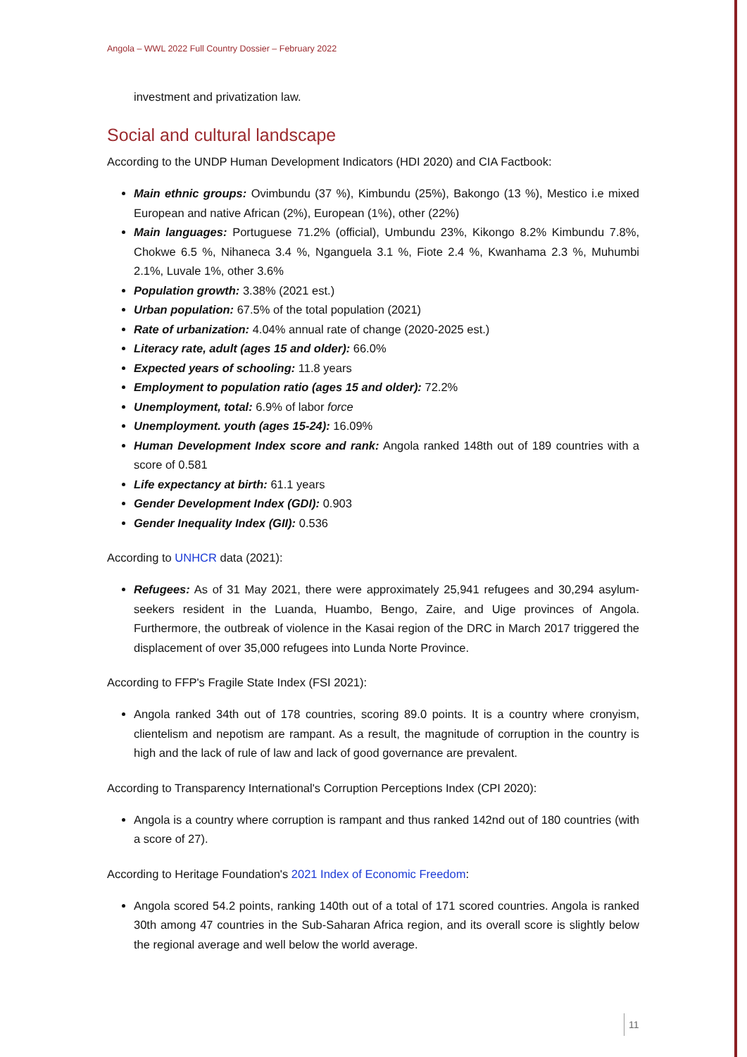Angola – WWL 2022 Full Country Dossier – February 2022
investment and privatization law.
Social and cultural landscape
According to the UNDP Human Development Indicators (HDI 2020) and CIA Factbook:
Main ethnic groups: Ovimbundu (37 %), Kimbundu (25%), Bakongo (13 %), Mestico i.e mixed European and native African (2%), European (1%), other (22%)
Main languages: Portuguese 71.2% (official), Umbundu 23%, Kikongo 8.2% Kimbundu 7.8%, Chokwe 6.5 %, Nihaneca 3.4 %, Nganguela 3.1 %, Fiote 2.4 %, Kwanhama 2.3 %, Muhumbi 2.1%, Luvale 1%, other 3.6%
Population growth: 3.38% (2021 est.)
Urban population: 67.5% of the total population (2021)
Rate of urbanization: 4.04% annual rate of change (2020-2025 est.)
Literacy rate, adult (ages 15 and older): 66.0%
Expected years of schooling: 11.8 years
Employment to population ratio (ages 15 and older): 72.2%
Unemployment, total: 6.9% of labor force
Unemployment. youth (ages 15-24): 16.09%
Human Development Index score and rank: Angola ranked 148th out of 189 countries with a score of 0.581
Life expectancy at birth: 61.1 years
Gender Development Index (GDI): 0.903
Gender Inequality Index (GII): 0.536
According to UNHCR data (2021):
Refugees: As of 31 May 2021, there were approximately 25,941 refugees and 30,294 asylum-seekers resident in the Luanda, Huambo, Bengo, Zaire, and Uige provinces of Angola. Furthermore, the outbreak of violence in the Kasai region of the DRC in March 2017 triggered the displacement of over 35,000 refugees into Lunda Norte Province.
According to FFP's Fragile State Index (FSI 2021):
Angola ranked 34th out of 178 countries, scoring 89.0 points. It is a country where cronyism, clientelism and nepotism are rampant. As a result, the magnitude of corruption in the country is high and the lack of rule of law and lack of good governance are prevalent.
According to Transparency International's Corruption Perceptions Index (CPI 2020):
Angola is a country where corruption is rampant and thus ranked 142nd out of 180 countries (with a score of 27).
According to Heritage Foundation's 2021 Index of Economic Freedom:
Angola scored 54.2 points, ranking 140th out of a total of 171 scored countries. Angola is ranked 30th among 47 countries in the Sub-Saharan Africa region, and its overall score is slightly below the regional average and well below the world average.
11